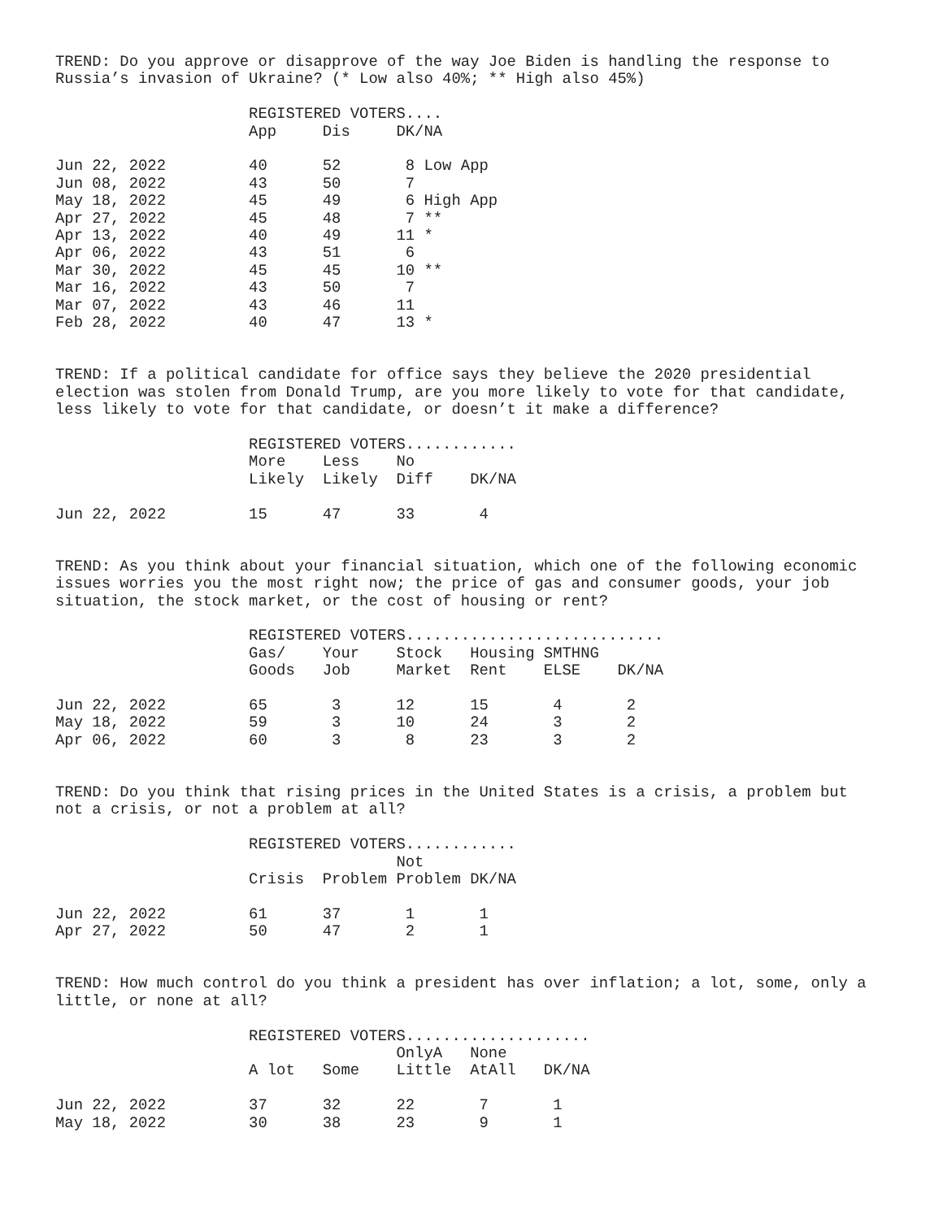TREND: Do you approve or disapprove of the way Joe Biden is handling the response to
Russia’s invasion of Ukraine? (* Low also 40%; ** High also 45%)
                     REGISTERED VOTERS....
                     App     Dis     DK/NA

Jun 22, 2022         40      52       8 Low App
Jun 08, 2022         43      50       7
May 18, 2022         45      49       6 High App
Apr 27, 2022         45      48       7 **
Apr 13, 2022         40      49      11 *
Apr 06, 2022         43      51       6
Mar 30, 2022         45      45      10 **
Mar 16, 2022         43      50       7
Mar 07, 2022         43      46      11
Feb 28, 2022         40      47      13 *
TREND: If a political candidate for office says they believe the 2020 presidential
election was stolen from Donald Trump, are you more likely to vote for that candidate,
less likely to vote for that candidate, or doesn’t it make a difference?
                     REGISTERED VOTERS............
                     More    Less    No
                     Likely  Likely  Diff    DK/NA

Jun 22, 2022         15      47      33       4
TREND: As you think about your financial situation, which one of the following economic
issues worries you the most right now; the price of gas and consumer goods, your job
situation, the stock market, or the cost of housing or rent?
                     REGISTERED VOTERS............................
                     Gas/    Your    Stock   Housing SMTHNG
                     Goods   Job     Market  Rent    ELSE    DK/NA

Jun 22, 2022         65       3      12      15       4       2
May 18, 2022         59       3      10      24       3       2
Apr 06, 2022         60       3       8      23       3       2
TREND: Do you think that rising prices in the United States is a crisis, a problem but
not a crisis, or not a problem at all?
                     REGISTERED VOTERS............
                                     Not
                     Crisis  Problem Problem DK/NA

Jun 22, 2022         61      37       1       1
Apr 27, 2022         50      47       2       1
TREND: How much control do you think a president has over inflation; a lot, some, only a
little, or none at all?
                     REGISTERED VOTERS....................
                                     OnlyA   None
                     A lot   Some    Little  AtAll   DK/NA

Jun 22, 2022         37      32      22       7       1
May 18, 2022         30      38      23       9       1